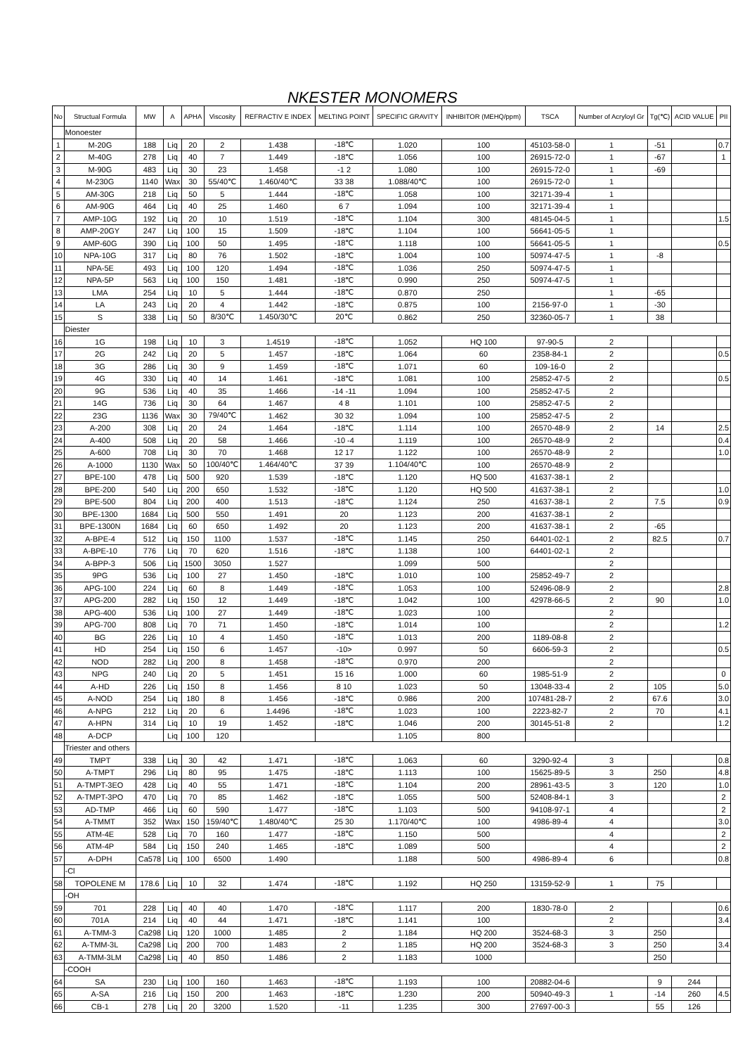NKESTER MONOMERS
| No | Structual Formula | MW | A | APHA | Viscosity | REFRACTIV E INDEX | MELTING POINT | SPECIFIC GRAVITY | INHIBITOR (MEHQ/ppm) | TSCA | Number of Acryloyl Gr | Tg(℃) | ACID VALUE | PII |
| --- | --- | --- | --- | --- | --- | --- | --- | --- | --- | --- | --- | --- | --- | --- |
| | Monoester | | | | | | | | | | | | | |
| 1 | M-20G | 188 | Liq | 20 | 2 | 1.438 | -18℃ | 1.020 | 100 | 45103-58-0 | 1 | -51 | | 0.7 |
| 2 | M-40G | 278 | Liq | 40 | 7 | 1.449 | -18℃ | 1.056 | 100 | 26915-72-0 | 1 | -67 | | 1 |
| 3 | M-90G | 483 | Liq | 30 | 23 | 1.458 | -1 2 | 1.080 | 100 | 26915-72-0 | 1 | -69 | | |
| 4 | M-230G | 1140 | Wax | 30 | 55/40℃ | 1.460/40℃ | 33 38 | 1.088/40℃ | 100 | 26915-72-0 | 1 | | | |
| 5 | AM-30G | 218 | Liq | 50 | 5 | 1.444 | -18℃ | 1.058 | 100 | 32171-39-4 | 1 | | | |
| 6 | AM-90G | 464 | Liq | 40 | 25 | 1.460 | 6 7 | 1.094 | 100 | 32171-39-4 | 1 | | | |
| 7 | AMP-10G | 192 | Liq | 20 | 10 | 1.519 | -18℃ | 1.104 | 300 | 48145-04-5 | 1 | | | 1.5 |
| 8 | AMP-20GY | 247 | Liq | 100 | 15 | 1.509 | -18℃ | 1.104 | 100 | 56641-05-5 | 1 | | | |
| 9 | AMP-60G | 390 | Liq | 100 | 50 | 1.495 | -18℃ | 1.118 | 100 | 56641-05-5 | 1 | | | 0.5 |
| 10 | NPA-10G | 317 | Liq | 80 | 76 | 1.502 | -18℃ | 1.004 | 100 | 50974-47-5 | 1 | -8 | | |
| 11 | NPA-5E | 493 | Liq | 100 | 120 | 1.494 | -18℃ | 1.036 | 250 | 50974-47-5 | 1 | | | |
| 12 | NPA-5P | 563 | Liq | 100 | 150 | 1.481 | -18℃ | 0.990 | 250 | 50974-47-5 | 1 | | | |
| 13 | LMA | 254 | Liq | 10 | 5 | 1.444 | -18℃ | 0.870 | 250 | | 1 | -65 | | |
| 14 | LA | 243 | Liq | 20 | 4 | 1.442 | -18℃ | 0.875 | 100 | 2156-97-0 | 1 | -30 | | |
| 15 | S | 338 | Liq | 50 | 8/30℃ | 1.450/30℃ | 20℃ | 0.862 | 250 | 32360-05-7 | 1 | 38 | | |
| | Diester | | | | | | | | | | | | | |
| 16 | 1G | 198 | Liq | 10 | 3 | 1.4519 | -18℃ | 1.052 | HQ 100 | 97-90-5 | 2 | | | |
| 17 | 2G | 242 | Liq | 20 | 5 | 1.457 | -18℃ | 1.064 | 60 | 2358-84-1 | 2 | | | 0.5 |
| 18 | 3G | 286 | Liq | 30 | 9 | 1.459 | -18℃ | 1.071 | 60 | 109-16-0 | 2 | | | |
| 19 | 4G | 330 | Liq | 40 | 14 | 1.461 | -18℃ | 1.081 | 100 | 25852-47-5 | 2 | | | 0.5 |
| 20 | 9G | 536 | Liq | 40 | 35 | 1.466 | -14 -11 | 1.094 | 100 | 25852-47-5 | 2 | | | |
| 21 | 14G | 736 | Liq | 30 | 64 | 1.467 | 4 8 | 1.101 | 100 | 25852-47-5 | 2 | | | |
| 22 | 23G | 1136 | Wax | 30 | 79/40℃ | 1.462 | 30 32 | 1.094 | 100 | 25852-47-5 | 2 | | | |
| 23 | A-200 | 308 | Liq | 20 | 24 | 1.464 | -18℃ | 1.114 | 100 | 26570-48-9 | 2 | 14 | | 2.5 |
| 24 | A-400 | 508 | Liq | 20 | 58 | 1.466 | -10 -4 | 1.119 | 100 | 26570-48-9 | 2 | | | 0.4 |
| 25 | A-600 | 708 | Liq | 30 | 70 | 1.468 | 12 17 | 1.122 | 100 | 26570-48-9 | 2 | | | 1.0 |
| 26 | A-1000 | 1130 | Wax | 50 | 100/40℃ | 1.464/40℃ | 37 39 | 1.104/40℃ | 100 | 26570-48-9 | 2 | | | |
| 27 | BPE-100 | 478 | Liq | 500 | 920 | 1.539 | -18℃ | 1.120 | HQ 500 | 41637-38-1 | 2 | | | |
| 28 | BPE-200 | 540 | Liq | 200 | 650 | 1.532 | -18℃ | 1.120 | HQ 500 | 41637-38-1 | 2 | | | 1.0 |
| 29 | BPE-500 | 804 | Liq | 200 | 400 | 1.513 | -18℃ | 1.124 | 250 | 41637-38-1 | 2 | 7.5 | | 0.9 |
| 30 | BPE-1300 | 1684 | Liq | 500 | 550 | 1.491 | 20 | 1.123 | 200 | 41637-38-1 | 2 | | | |
| 31 | BPE-1300N | 1684 | Liq | 60 | 650 | 1.492 | 20 | 1.123 | 200 | 41637-38-1 | 2 | -65 | | |
| 32 | A-BPE-4 | 512 | Liq | 150 | 1100 | 1.537 | -18℃ | 1.145 | 250 | 64401-02-1 | 2 | 82.5 | | 0.7 |
| 33 | A-BPE-10 | 776 | Liq | 70 | 620 | 1.516 | -18℃ | 1.138 | 100 | 64401-02-1 | 2 | | | |
| 34 | A-BPP-3 | 506 | Liq | 1500 | 3050 | 1.527 | | 1.099 | 500 | | 2 | | | |
| 35 | 9PG | 536 | Liq | 100 | 27 | 1.450 | -18℃ | 1.010 | 100 | 25852-49-7 | 2 | | | |
| 36 | APG-100 | 224 | Liq | 60 | 8 | 1.449 | -18℃ | 1.053 | 100 | 52496-08-9 | 2 | | | 2.8 |
| 37 | APG-200 | 282 | Liq | 150 | 12 | 1.449 | -18℃ | 1.042 | 100 | 42978-66-5 | 2 | 90 | | 1.0 |
| 38 | APG-400 | 536 | Liq | 100 | 27 | 1.449 | -18℃ | 1.023 | 100 | | 2 | | | |
| 39 | APG-700 | 808 | Liq | 70 | 71 | 1.450 | -18℃ | 1.014 | 100 | | 2 | | | 1.2 |
| 40 | BG | 226 | Liq | 10 | 4 | 1.450 | -18℃ | 1.013 | 200 | 1189-08-8 | 2 | | | |
| 41 | HD | 254 | Liq | 150 | 6 | 1.457 | -10> | 0.997 | 50 | 6606-59-3 | 2 | | | 0.5 |
| 42 | NOD | 282 | Liq | 200 | 8 | 1.458 | -18℃ | 0.970 | 200 | | 2 | | | |
| 43 | NPG | 240 | Liq | 20 | 5 | 1.451 | 15 16 | 1.000 | 60 | 1985-51-9 | 2 | | | 0 |
| 44 | A-HD | 226 | Liq | 150 | 8 | 1.456 | 8 10 | 1.023 | 50 | 13048-33-4 | 2 | 105 | | 5.0 |
| 45 | A-NOD | 254 | Liq | 180 | 8 | 1.456 | -18℃ | 0.986 | 200 | 107481-28-7 | 2 | 67.6 | | 3.0 |
| 46 | A-NPG | 212 | Liq | 20 | 6 | 1.4496 | -18℃ | 1.023 | 100 | 2223-82-7 | 2 | 70 | | 4.1 |
| 47 | A-HPN | 314 | Liq | 10 | 19 | 1.452 | -18℃ | 1.046 | 200 | 30145-51-8 | 2 | | | 1.2 |
| 48 | A-DCP | | Liq | 100 | 120 | | | 1.105 | 800 | | | | | |
| | Triester and others | | | | | | | | | | | | | |
| 49 | TMPT | 338 | Liq | 30 | 42 | 1.471 | -18℃ | 1.063 | 60 | 3290-92-4 | 3 | | | 0.8 |
| 50 | A-TMPT | 296 | Liq | 80 | 95 | 1.475 | -18℃ | 1.113 | 100 | 15625-89-5 | 3 | 250 | | 4.8 |
| 51 | A-TMPT-3EO | 428 | Liq | 40 | 55 | 1.471 | -18℃ | 1.104 | 200 | 28961-43-5 | 3 | 120 | | 1.0 |
| 52 | A-TMPT-3PO | 470 | Liq | 70 | 85 | 1.462 | -18℃ | 1.055 | 500 | 52408-84-1 | 3 | | | 2 |
| 53 | AD-TMP | 466 | Liq | 60 | 590 | 1.477 | -18℃ | 1.103 | 500 | 94108-97-1 | 4 | | | 2 |
| 54 | A-TMMT | 352 | Wax | 150 | 159/40℃ | 1.480/40℃ | 25 30 | 1.170/40℃ | 100 | 4986-89-4 | 4 | | | 3.0 |
| 55 | ATM-4E | 528 | Liq | 70 | 160 | 1.477 | -18℃ | 1.150 | 500 | | 4 | | | 2 |
| 56 | ATM-4P | 584 | Liq | 150 | 240 | 1.465 | -18℃ | 1.089 | 500 | | 4 | | | 2 |
| 57 | A-DPH | Ca578 | Liq | 100 | 6500 | 1.490 | | 1.188 | 500 | 4986-89-4 | 6 | | | 0.8 |
| | -Cl | | | | | | | | | | | | | |
| 58 | TOPOLENE M | 178.6 | Liq | 10 | 32 | 1.474 | -18℃ | 1.192 | HQ 250 | 13159-52-9 | 1 | 75 | | |
| | -OH | | | | | | | | | | | | | |
| 59 | 701 | 228 | Liq | 40 | 40 | 1.470 | -18℃ | 1.117 | 200 | 1830-78-0 | 2 | | | 0.6 |
| 60 | 701A | 214 | Liq | 40 | 44 | 1.471 | -18℃ | 1.141 | 100 | | 2 | | | 3.4 |
| 61 | A-TMM-3 | Ca298 | Liq | 120 | 1000 | 1.485 | 2 | 1.184 | HQ 200 | 3524-68-3 | 3 | 250 | | |
| 62 | A-TMM-3L | Ca298 | Liq | 200 | 700 | 1.483 | 2 | 1.185 | HQ 200 | 3524-68-3 | 3 | 250 | | 3.4 |
| 63 | A-TMM-3LM | Ca298 | Liq | 40 | 850 | 1.486 | 2 | 1.183 | 1000 | | | 250 | | |
| | -COOH | | | | | | | | | | | | | |
| 64 | SA | 230 | Liq | 100 | 160 | 1.463 | -18℃ | 1.193 | 100 | 20882-04-6 | | 9 | 244 | |
| 65 | A-SA | 216 | Liq | 150 | 200 | 1.463 | -18℃ | 1.230 | 200 | 50940-49-3 | 1 | -14 | 260 | 4.5 |
| 66 | CB-1 | 278 | Liq | 20 | 3200 | 1.520 | -11 | 1.235 | 300 | 27697-00-3 | | 55 | 126 | |